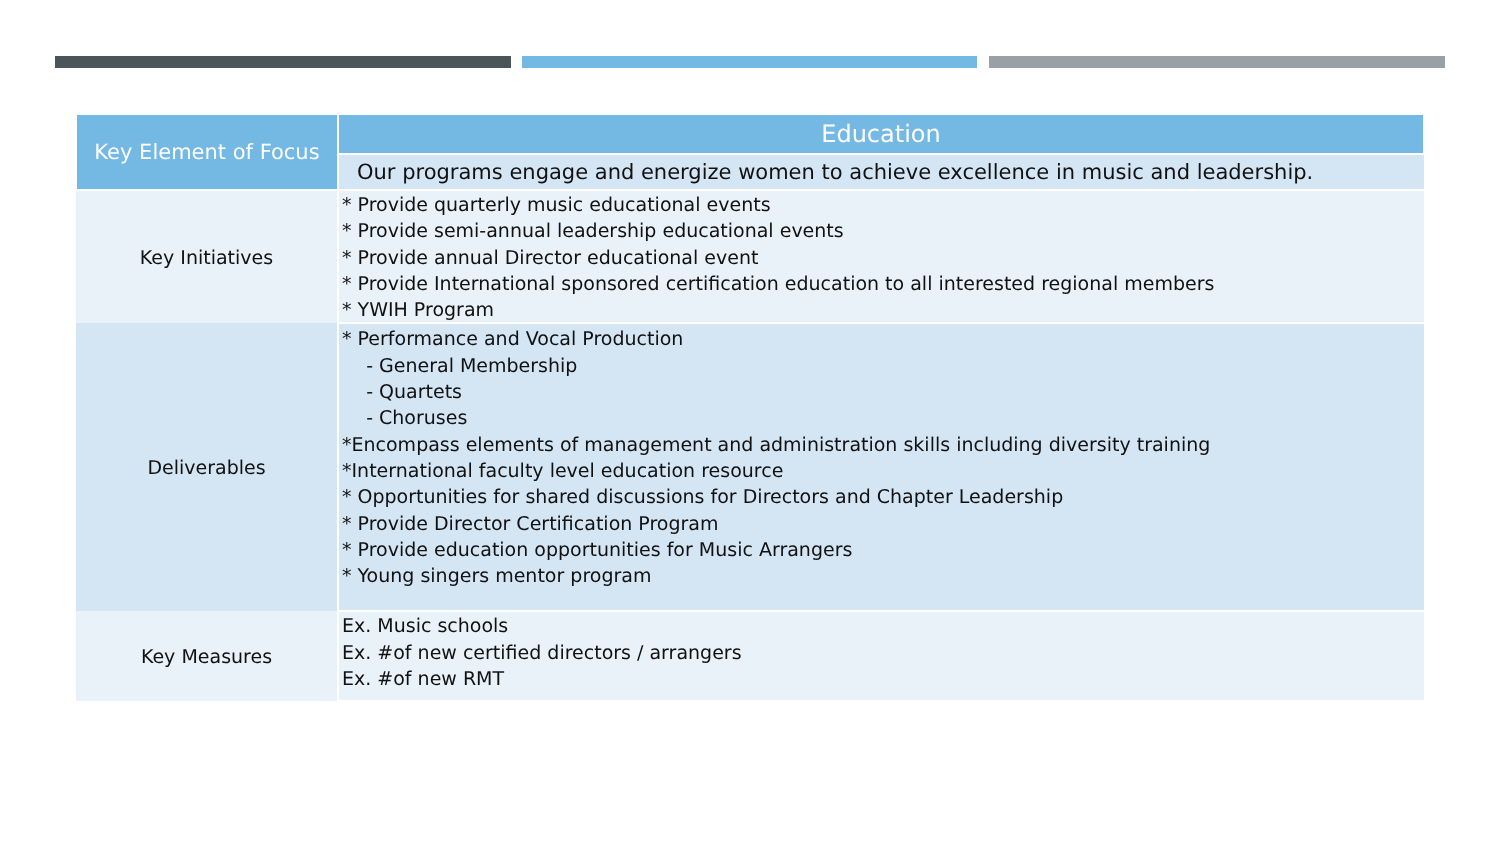| Key Element of Focus | Education |
| --- | --- |
| | Our programs engage and energize women to achieve excellence in music and leadership. |
| Key Initiatives | * Provide quarterly music educational events * Provide semi-annual leadership educational events * Provide annual Director educational event * Provide International sponsored certification education to all interested regional members * YWIH Program |
| Deliverables | * Performance and Vocal Production - General Membership - Quartets - Choruses *Encompass elements of management and administration skills including diversity training *International faculty level education resource * Opportunities for shared discussions for Directors and Chapter Leadership * Provide Director Certification Program * Provide education opportunities for Music Arrangers * Young singers mentor program |
| Key Measures | Ex. Music schools Ex. #of new certified directors / arrangers Ex. #of new RMT |